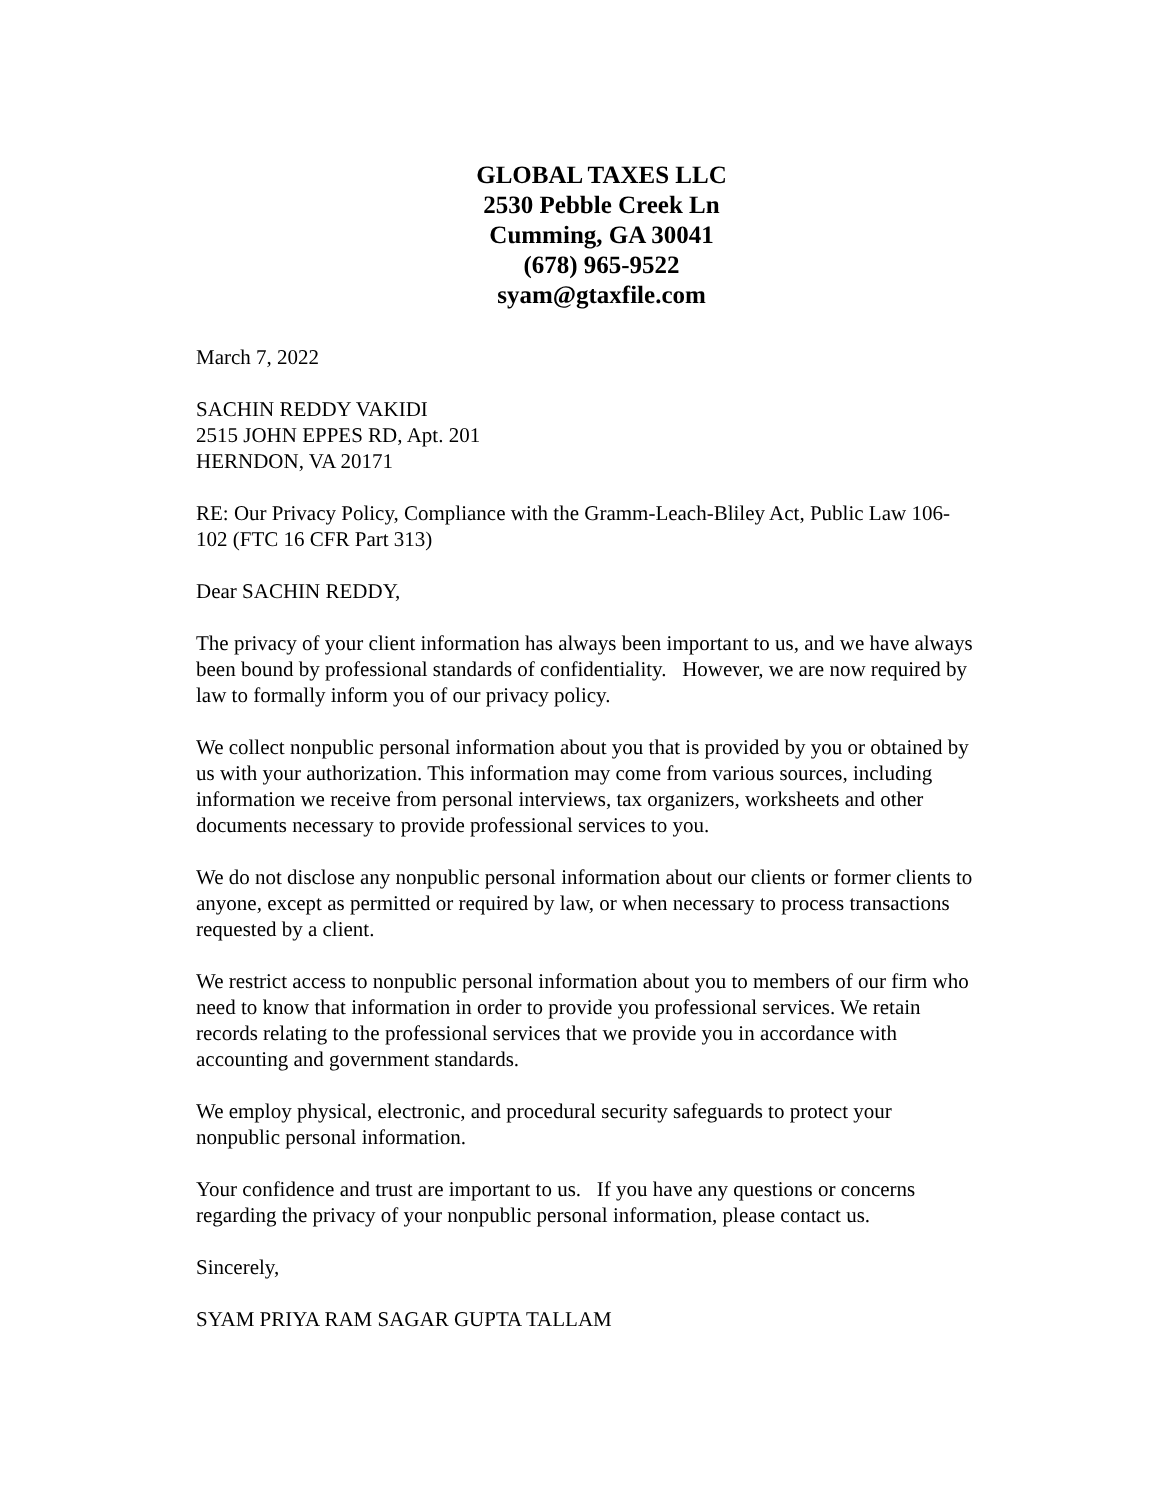GLOBAL TAXES LLC
2530 Pebble Creek Ln
Cumming, GA 30041
(678) 965-9522
syam@gtaxfile.com
March 7, 2022
SACHIN REDDY VAKIDI
2515 JOHN EPPES RD, Apt. 201
HERNDON, VA 20171
RE: Our Privacy Policy, Compliance with the Gramm-Leach-Bliley Act, Public Law 106-102 (FTC 16 CFR Part 313)
Dear SACHIN REDDY,
The privacy of your client information has always been important to us, and we have always been bound by professional standards of confidentiality. However, we are now required by law to formally inform you of our privacy policy.
We collect nonpublic personal information about you that is provided by you or obtained by us with your authorization. This information may come from various sources, including information we receive from personal interviews, tax organizers, worksheets and other documents necessary to provide professional services to you.
We do not disclose any nonpublic personal information about our clients or former clients to anyone, except as permitted or required by law, or when necessary to process transactions requested by a client.
We restrict access to nonpublic personal information about you to members of our firm who need to know that information in order to provide you professional services. We retain records relating to the professional services that we provide you in accordance with accounting and government standards.
We employ physical, electronic, and procedural security safeguards to protect your nonpublic personal information.
Your confidence and trust are important to us. If you have any questions or concerns regarding the privacy of your nonpublic personal information, please contact us.
Sincerely,
SYAM PRIYA RAM SAGAR GUPTA TALLAM